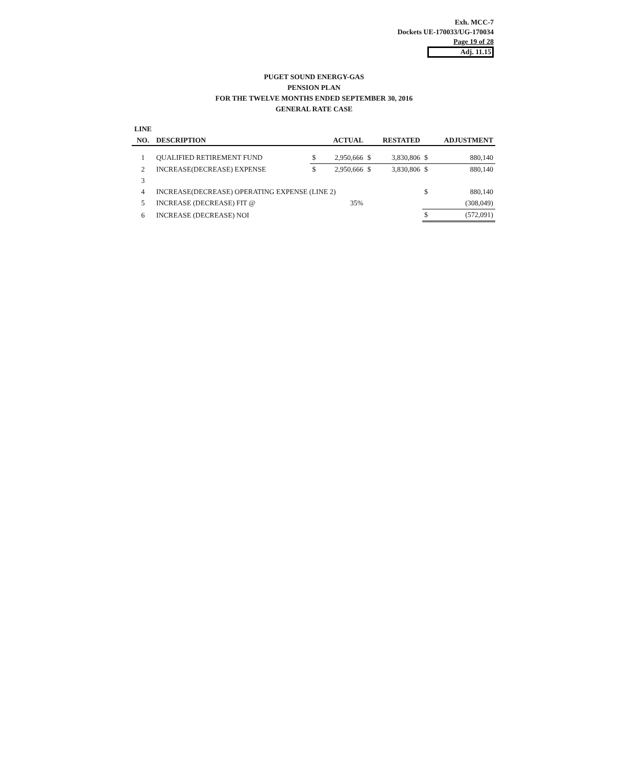Exh. MCC-7
Dockets UE-170033/UG-170034
Page 19 of 28
Adj. 11.15
PUGET SOUND ENERGY-GAS
PENSION PLAN
FOR THE TWELVE MONTHS ENDED SEPTEMBER 30, 2016
GENERAL RATE CASE
| LINE | | | | | | | |
| --- | --- | --- | --- | --- | --- | --- | --- |
| NO. | DESCRIPTION | ACTUAL | | RESTATED | | ADJUSTMENT | |
| 1 | QUALIFIED RETIREMENT FUND | $ | 2,950,666 | $ | 3,830,806 | $ | 880,140 |
| 2 | INCREASE(DECREASE) EXPENSE | $ | 2,950,666 | $ | 3,830,806 | $ | 880,140 |
| 3 | | | | | | | |
| 4 | INCREASE(DECREASE) OPERATING EXPENSE (LINE 2) | | | | | $ | 880,140 |
| 5 | INCREASE (DECREASE) FIT @ | | 35% | | | | (308,049) |
| 6 | INCREASE (DECREASE) NOI | | | | | $ | (572,091) |